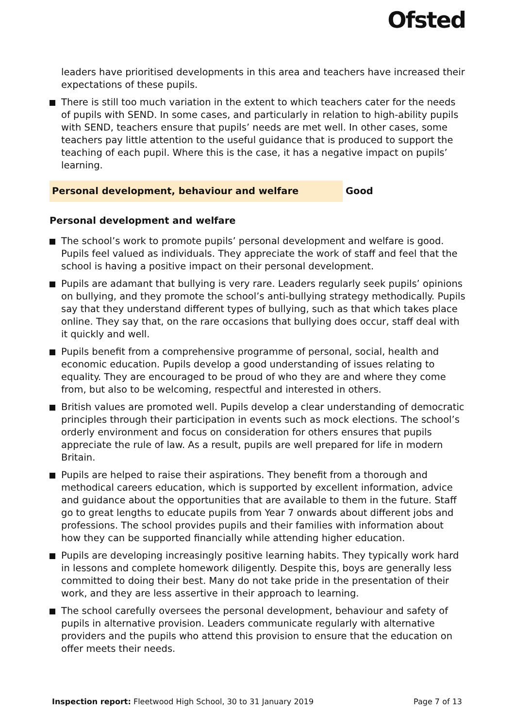Ofsted
leaders have prioritised developments in this area and teachers have increased their expectations of these pupils.
There is still too much variation in the extent to which teachers cater for the needs of pupils with SEND. In some cases, and particularly in relation to high-ability pupils with SEND, teachers ensure that pupils’ needs are met well. In other cases, some teachers pay little attention to the useful guidance that is produced to support the teaching of each pupil. Where this is the case, it has a negative impact on pupils’ learning.
Personal development, behaviour and welfare Good
Personal development and welfare
The school’s work to promote pupils’ personal development and welfare is good. Pupils feel valued as individuals. They appreciate the work of staff and feel that the school is having a positive impact on their personal development.
Pupils are adamant that bullying is very rare. Leaders regularly seek pupils’ opinions on bullying, and they promote the school’s anti-bullying strategy methodically. Pupils say that they understand different types of bullying, such as that which takes place online. They say that, on the rare occasions that bullying does occur, staff deal with it quickly and well.
Pupils benefit from a comprehensive programme of personal, social, health and economic education. Pupils develop a good understanding of issues relating to equality. They are encouraged to be proud of who they are and where they come from, but also to be welcoming, respectful and interested in others.
British values are promoted well. Pupils develop a clear understanding of democratic principles through their participation in events such as mock elections. The school’s orderly environment and focus on consideration for others ensures that pupils appreciate the rule of law. As a result, pupils are well prepared for life in modern Britain.
Pupils are helped to raise their aspirations. They benefit from a thorough and methodical careers education, which is supported by excellent information, advice and guidance about the opportunities that are available to them in the future. Staff go to great lengths to educate pupils from Year 7 onwards about different jobs and professions. The school provides pupils and their families with information about how they can be supported financially while attending higher education.
Pupils are developing increasingly positive learning habits. They typically work hard in lessons and complete homework diligently. Despite this, boys are generally less committed to doing their best. Many do not take pride in the presentation of their work, and they are less assertive in their approach to learning.
The school carefully oversees the personal development, behaviour and safety of pupils in alternative provision. Leaders communicate regularly with alternative providers and the pupils who attend this provision to ensure that the education on offer meets their needs.
Inspection report: Fleetwood High School, 30 to 31 January 2019 Page 7 of 13